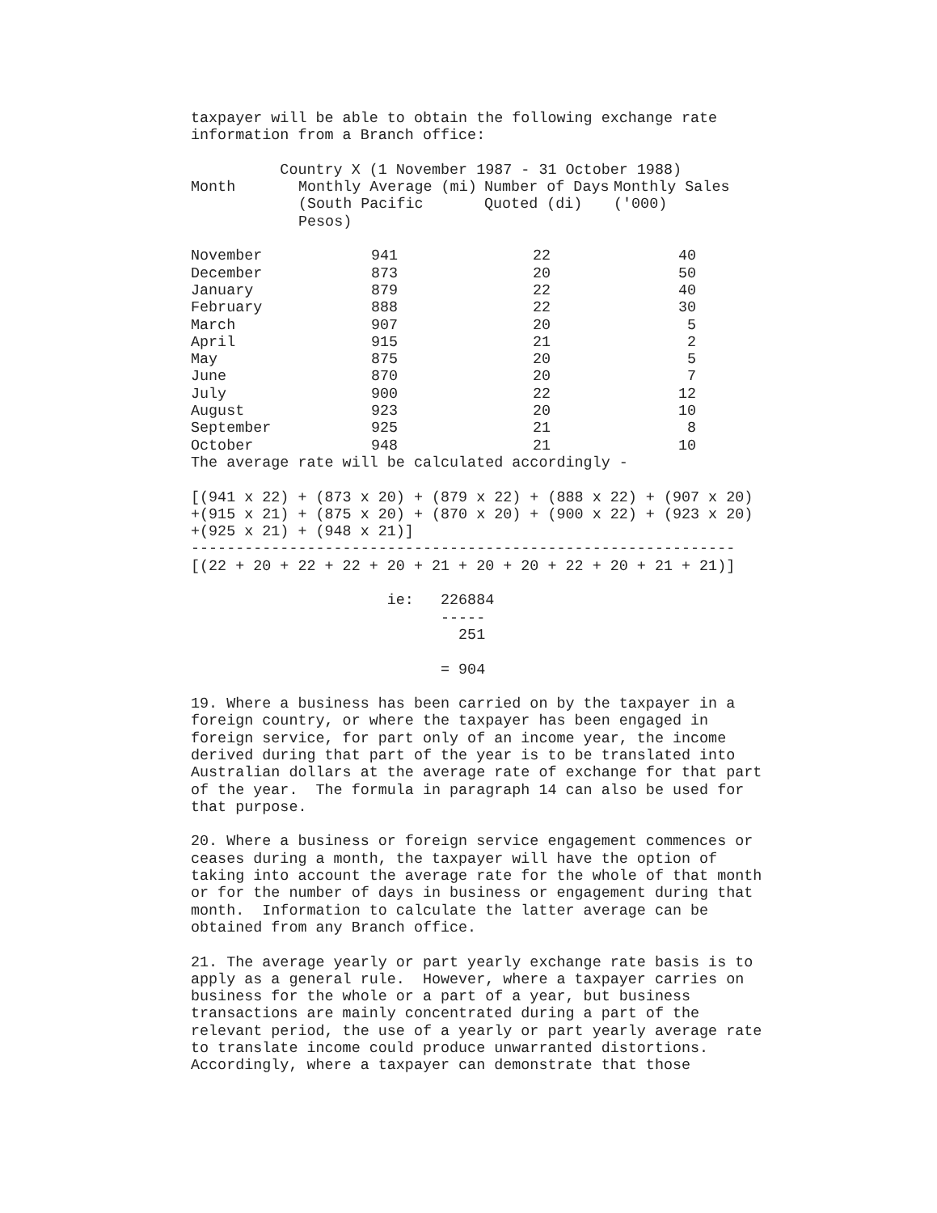taxpayer will be able to obtain the following exchange rate
information from a Branch office:

          Country X (1 November 1987 - 31 October 1988)
| Month | Monthly Average (mi) (South Pacific Pesos) | Number of Days Quoted (di) | Monthly Sales ('000) |
| --- | --- | --- | --- |
| November | 941 | 22 | 40 |
| December | 873 | 20 | 50 |
| January | 879 | 22 | 40 |
| February | 888 | 22 | 30 |
| March | 907 | 20 | 5 |
| April | 915 | 21 | 2 |
| May | 875 | 20 | 5 |
| June | 870 | 20 | 7 |
| July | 900 | 22 | 12 |
| August | 923 | 20 | 10 |
| September | 925 | 21 | 8 |
| October | 948 | 21 | 10 |
The average rate will be calculated accordingly -

[(941 x 22) + (873 x 20) + (879 x 22) + (888 x 22) + (907 x 20)
+(915 x 21) + (875 x 20) + (870 x 20) + (900 x 22) + (923 x 20)
+(925 x 21) + (948 x 21)]
-------------------------------------------------------------
[(22 + 20 + 22 + 22 + 20 + 21 + 20 + 20 + 22 + 20 + 21 + 21)]

                      ie:   226884
                            -----
                              251

                            = 904

19. Where a business has been carried on by the taxpayer in a
foreign country, or where the taxpayer has been engaged in
foreign service, for part only of an income year, the income
derived during that part of the year is to be translated into
Australian dollars at the average rate of exchange for that part
of the year.  The formula in paragraph 14 can also be used for
that purpose.

20. Where a business or foreign service engagement commences or
ceases during a month, the taxpayer will have the option of
taking into account the average rate for the whole of that month
or for the number of days in business or engagement during that
month.  Information to calculate the latter average can be
obtained from any Branch office.

21. The average yearly or part yearly exchange rate basis is to
apply as a general rule.  However, where a taxpayer carries on
business for the whole or a part of a year, but business
transactions are mainly concentrated during a part of the
relevant period, the use of a yearly or part yearly average rate
to translate income could produce unwarranted distortions.
Accordingly, where a taxpayer can demonstrate that those